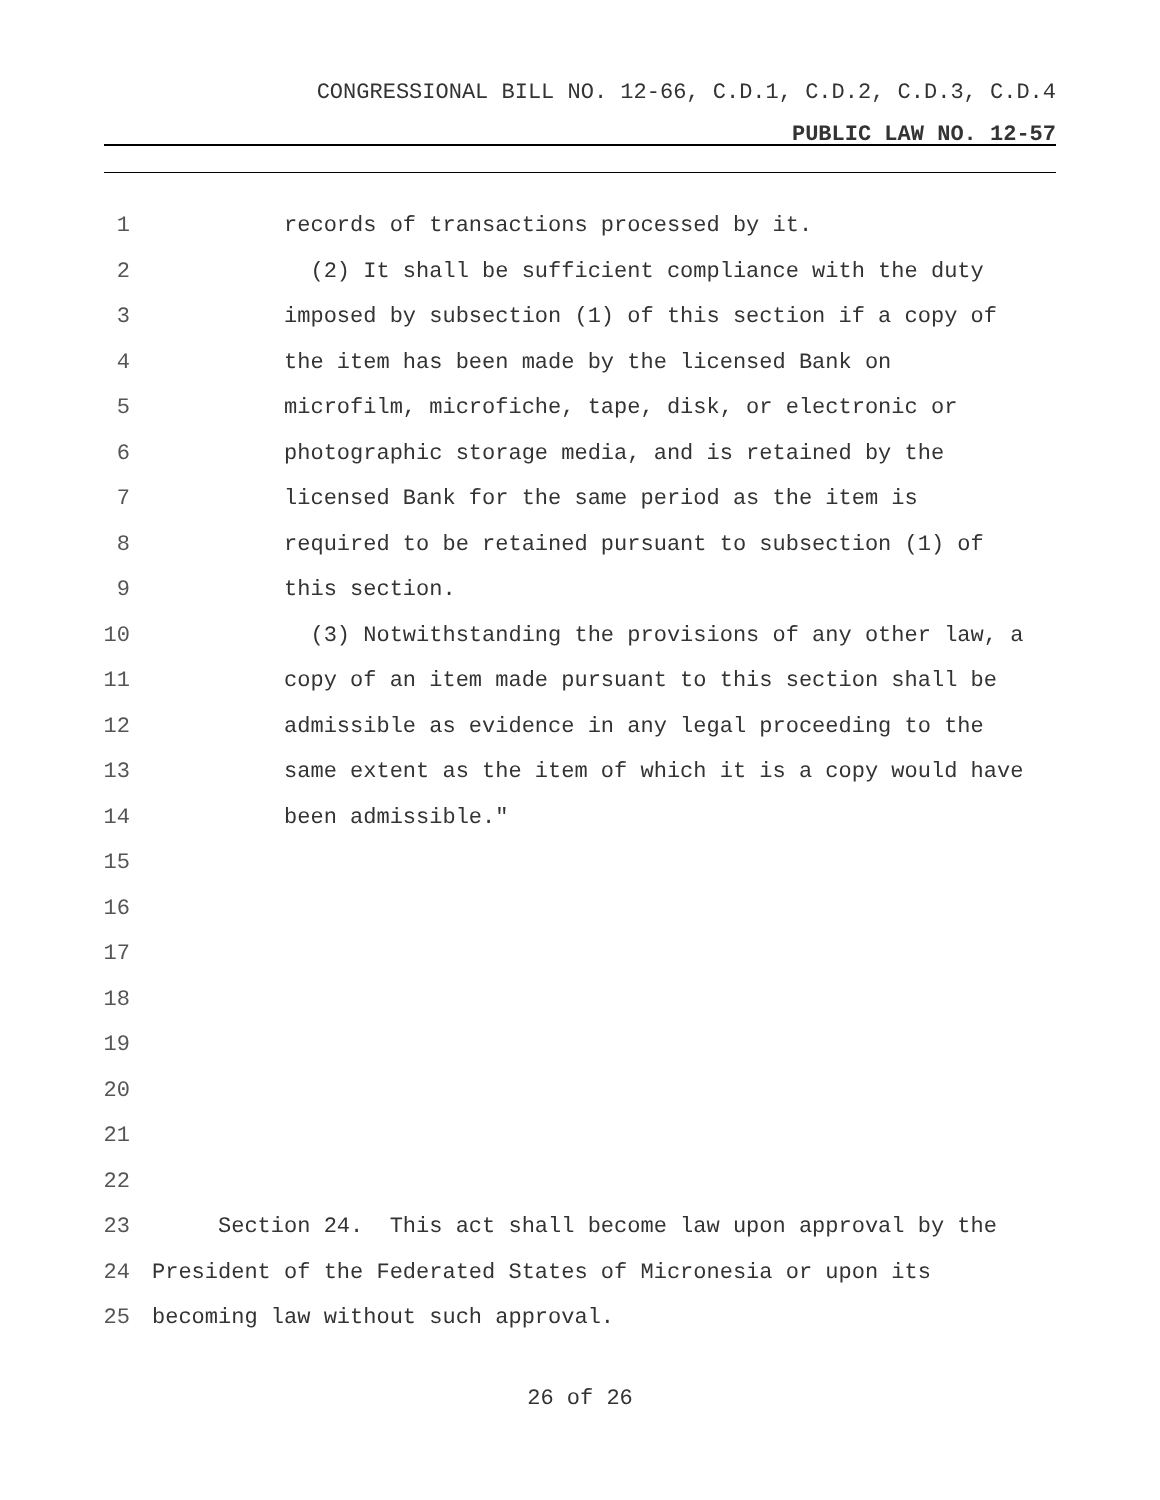CONGRESSIONAL BILL NO. 12-66, C.D.1, C.D.2, C.D.3, C.D.4
PUBLIC LAW NO. 12-57
1 records of transactions processed by it.
2 (2) It shall be sufficient compliance with the duty
3 imposed by subsection (1) of this section if a copy of
4 the item has been made by the licensed Bank on
5 microfilm, microfiche, tape, disk, or electronic or
6 photographic storage media, and is retained by the
7 licensed Bank for the same period as the item is
8 required to be retained pursuant to subsection (1) of
9 this section.
10 (3) Notwithstanding the provisions of any other law, a
11 copy of an item made pursuant to this section shall be
12 admissible as evidence in any legal proceeding to the
13 same extent as the item of which it is a copy would have
14 been admissible."
15
16
17
18
19
20
21
22
23 Section 24. This act shall become law upon approval by the
24 President of the Federated States of Micronesia or upon its
25 becoming law without such approval.
26 of 26